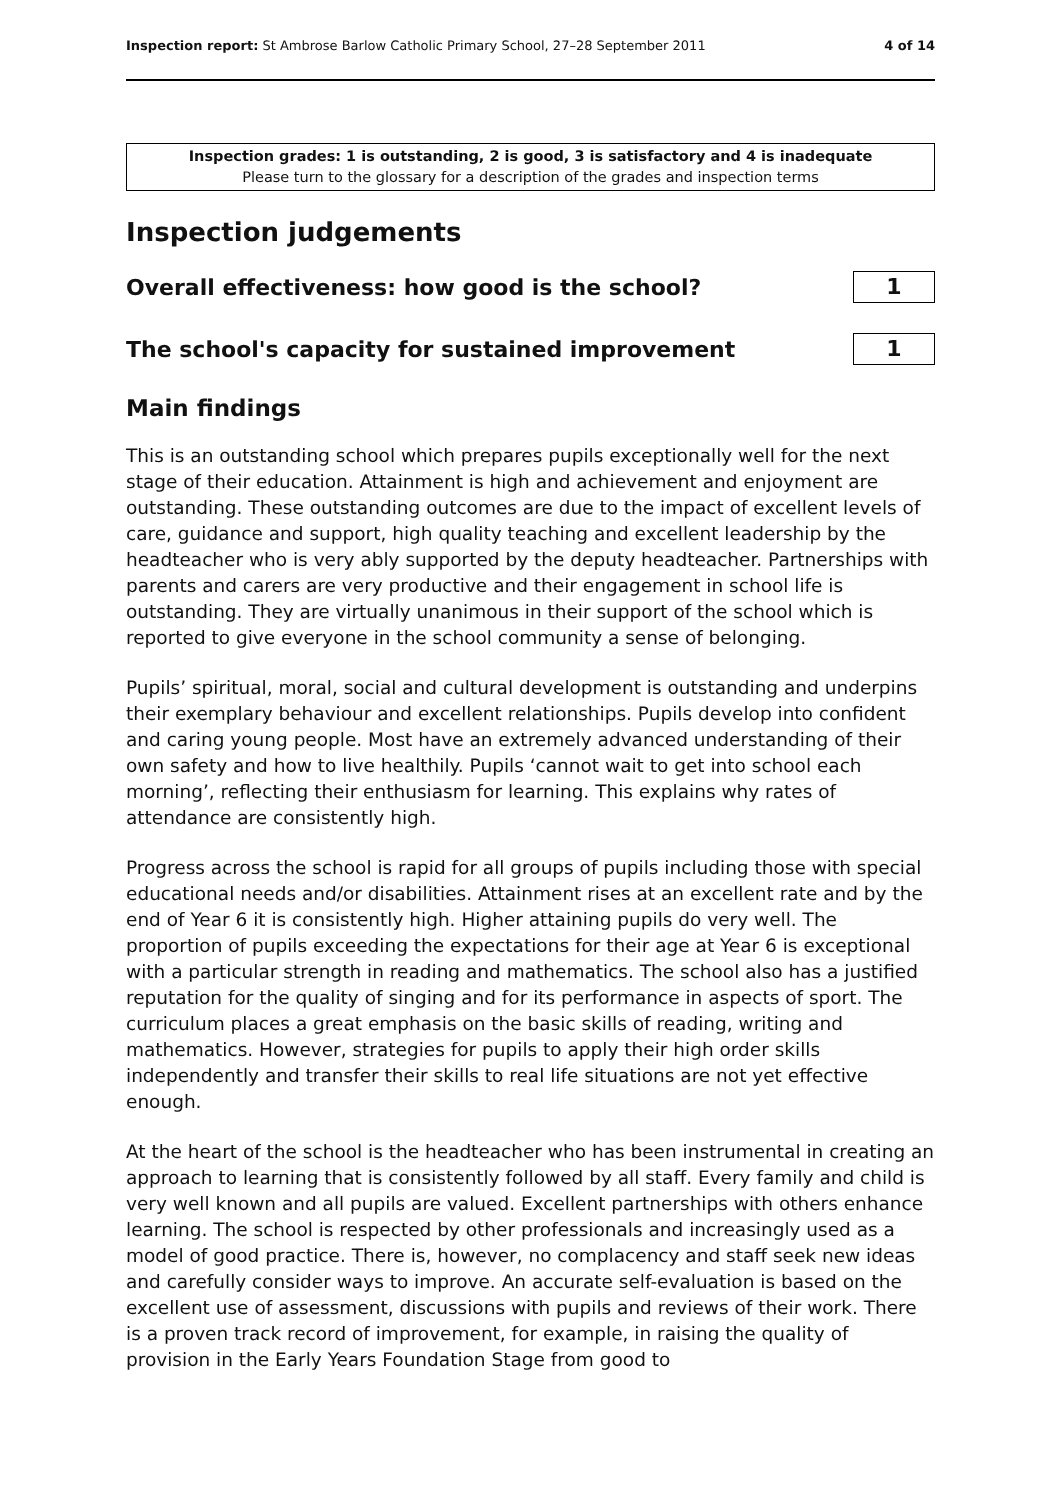Inspection report: St Ambrose Barlow Catholic Primary School, 27–28 September 2011 4 of 14
Inspection grades: 1 is outstanding, 2 is good, 3 is satisfactory and 4 is inadequate
Please turn to the glossary for a description of the grades and inspection terms
Inspection judgements
Overall effectiveness: how good is the school?
1
The school's capacity for sustained improvement
1
Main findings
This is an outstanding school which prepares pupils exceptionally well for the next stage of their education. Attainment is high and achievement and enjoyment are outstanding. These outstanding outcomes are due to the impact of excellent levels of care, guidance and support, high quality teaching and excellent leadership by the headteacher who is very ably supported by the deputy headteacher. Partnerships with parents and carers are very productive and their engagement in school life is outstanding. They are virtually unanimous in their support of the school which is reported to give everyone in the school community a sense of belonging.
Pupils’ spiritual, moral, social and cultural development is outstanding and underpins their exemplary behaviour and excellent relationships. Pupils develop into confident and caring young people. Most have an extremely advanced understanding of their own safety and how to live healthily. Pupils ‘cannot wait to get into school each morning’, reflecting their enthusiasm for learning. This explains why rates of attendance are consistently high.
Progress across the school is rapid for all groups of pupils including those with special educational needs and/or disabilities. Attainment rises at an excellent rate and by the end of Year 6 it is consistently high. Higher attaining pupils do very well. The proportion of pupils exceeding the expectations for their age at Year 6 is exceptional with a particular strength in reading and mathematics. The school also has a justified reputation for the quality of singing and for its performance in aspects of sport. The curriculum places a great emphasis on the basic skills of reading, writing and mathematics. However, strategies for pupils to apply their high order skills independently and transfer their skills to real life situations are not yet effective enough.
At the heart of the school is the headteacher who has been instrumental in creating an approach to learning that is consistently followed by all staff. Every family and child is very well known and all pupils are valued. Excellent partnerships with others enhance learning. The school is respected by other professionals and increasingly used as a model of good practice. There is, however, no complacency and staff seek new ideas and carefully consider ways to improve. An accurate self-evaluation is based on the excellent use of assessment, discussions with pupils and reviews of their work. There is a proven track record of improvement, for example, in raising the quality of provision in the Early Years Foundation Stage from good to